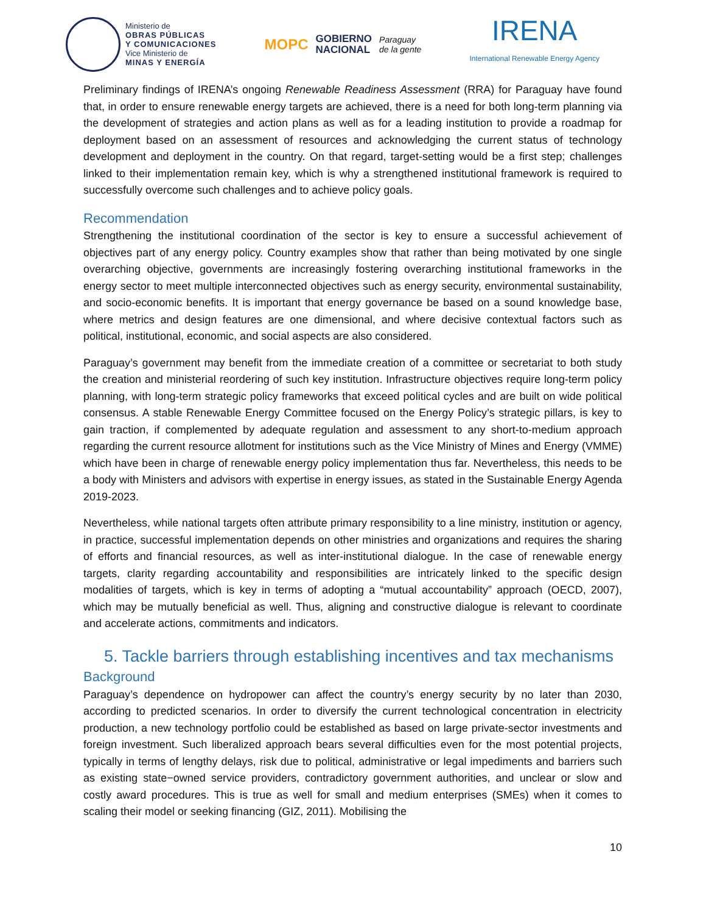Ministerio de
OBRAS PÚBLICAS
Y COMUNICACIONES
Vice Ministerio de
MINAS Y ENERGÍA
MOPC GOBIERNO
NACIONAL Paraguay
de la gente
IRENA
International Renewable Energy Agency
Preliminary findings of IRENA’s ongoing Renewable Readiness Assessment (RRA) for Paraguay have found that, in order to ensure renewable energy targets are achieved, there is a need for both long-term planning via the development of strategies and action plans as well as for a leading institution to provide a roadmap for deployment based on an assessment of resources and acknowledging the current status of technology development and deployment in the country. On that regard, target-setting would be a first step; challenges linked to their implementation remain key, which is why a strengthened institutional framework is required to successfully overcome such challenges and to achieve policy goals.
Recommendation
Strengthening the institutional coordination of the sector is key to ensure a successful achievement of objectives part of any energy policy. Country examples show that rather than being motivated by one single overarching objective, governments are increasingly fostering overarching institutional frameworks in the energy sector to meet multiple interconnected objectives such as energy security, environmental sustainability, and socio-economic benefits. It is important that energy governance be based on a sound knowledge base, where metrics and design features are one dimensional, and where decisive contextual factors such as political, institutional, economic, and social aspects are also considered.
Paraguay’s government may benefit from the immediate creation of a committee or secretariat to both study the creation and ministerial reordering of such key institution. Infrastructure objectives require long-term policy planning, with long-term strategic policy frameworks that exceed political cycles and are built on wide political consensus. A stable Renewable Energy Committee focused on the Energy Policy’s strategic pillars, is key to gain traction, if complemented by adequate regulation and assessment to any short-to-medium approach regarding the current resource allotment for institutions such as the Vice Ministry of Mines and Energy (VMME) which have been in charge of renewable energy policy implementation thus far. Nevertheless, this needs to be a body with Ministers and advisors with expertise in energy issues, as stated in the Sustainable Energy Agenda 2019-2023.
Nevertheless, while national targets often attribute primary responsibility to a line ministry, institution or agency, in practice, successful implementation depends on other ministries and organizations and requires the sharing of efforts and financial resources, as well as inter-institutional dialogue. In the case of renewable energy targets, clarity regarding accountability and responsibilities are intricately linked to the specific design modalities of targets, which is key in terms of adopting a “mutual accountability” approach (OECD, 2007), which may be mutually beneficial as well. Thus, aligning and constructive dialogue is relevant to coordinate and accelerate actions, commitments and indicators.
5. Tackle barriers through establishing incentives and tax mechanisms
Background
Paraguay’s dependence on hydropower can affect the country’s energy security by no later than 2030, according to predicted scenarios. In order to diversify the current technological concentration in electricity production, a new technology portfolio could be established as based on large private-sector investments and foreign investment. Such liberalized approach bears several difficulties even for the most potential projects, typically in terms of lengthy delays, risk due to political, administrative or legal impediments and barriers such as existing state−owned service providers, contradictory government authorities, and unclear or slow and costly award procedures. This is true as well for small and medium enterprises (SMEs) when it comes to scaling their model or seeking financing (GIZ, 2011). Mobilising the
10